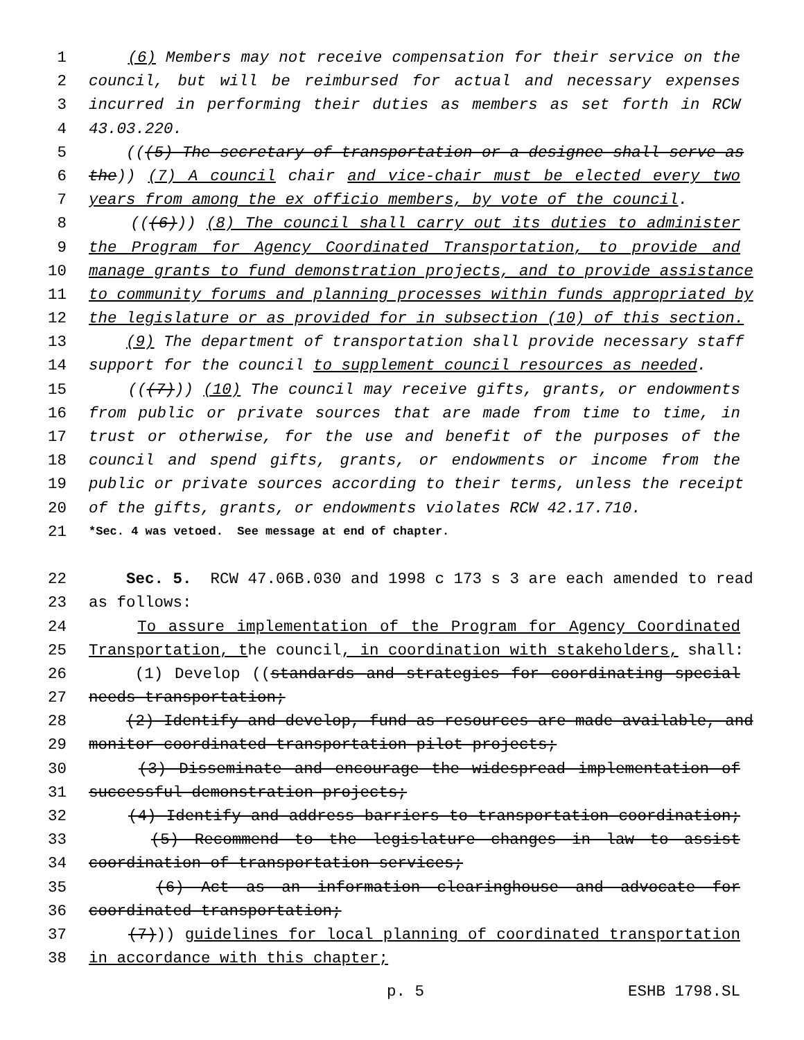1 (6) Members may not receive compensation for their service on the
2 council, but will be reimbursed for actual and necessary expenses
3 incurred in performing their duties as members as set forth in RCW
4 43.03.220.
5 (((5) The secretary of transportation or a designee shall serve as
6 the)) (7) A council chair and vice-chair must be elected every two
7 years from among the ex officio members, by vote of the council.
8 (((6))) (8) The council shall carry out its duties to administer
9 the Program for Agency Coordinated Transportation, to provide and
10 manage grants to fund demonstration projects, and to provide assistance
11 to community forums and planning processes within funds appropriated by
12 the legislature or as provided for in subsection (10) of this section.
13 (9) The department of transportation shall provide necessary staff
14 support for the council to supplement council resources as needed.
15 (((7))) (10) The council may receive gifts, grants, or endowments
16 from public or private sources that are made from time to time, in
17 trust or otherwise, for the use and benefit of the purposes of the
18 council and spend gifts, grants, or endowments or income from the
19 public or private sources according to their terms, unless the receipt
20 of the gifts, grants, or endowments violates RCW 42.17.710.
21 *Sec. 4 was vetoed. See message at end of chapter.
22 Sec. 5. RCW 47.06B.030 and 1998 c 173 s 3 are each amended to read
23 as follows:
24 To assure implementation of the Program for Agency Coordinated
25 Transportation, the council, in coordination with stakeholders, shall:
26 (1) Develop ((standards and strategies for coordinating special
27 needs transportation;
28 (2) Identify and develop, fund as resources are made available, and
29 monitor coordinated transportation pilot projects;
30 (3) Disseminate and encourage the widespread implementation of
31 successful demonstration projects;
32 (4) Identify and address barriers to transportation coordination;
33 (5) Recommend to the legislature changes in law to assist
34 coordination of transportation services;
35 (6) Act as an information clearinghouse and advocate for
36 coordinated transportation;
37 (7))) guidelines for local planning of coordinated transportation
38 in accordance with this chapter;
p. 5 ESHB 1798.SL